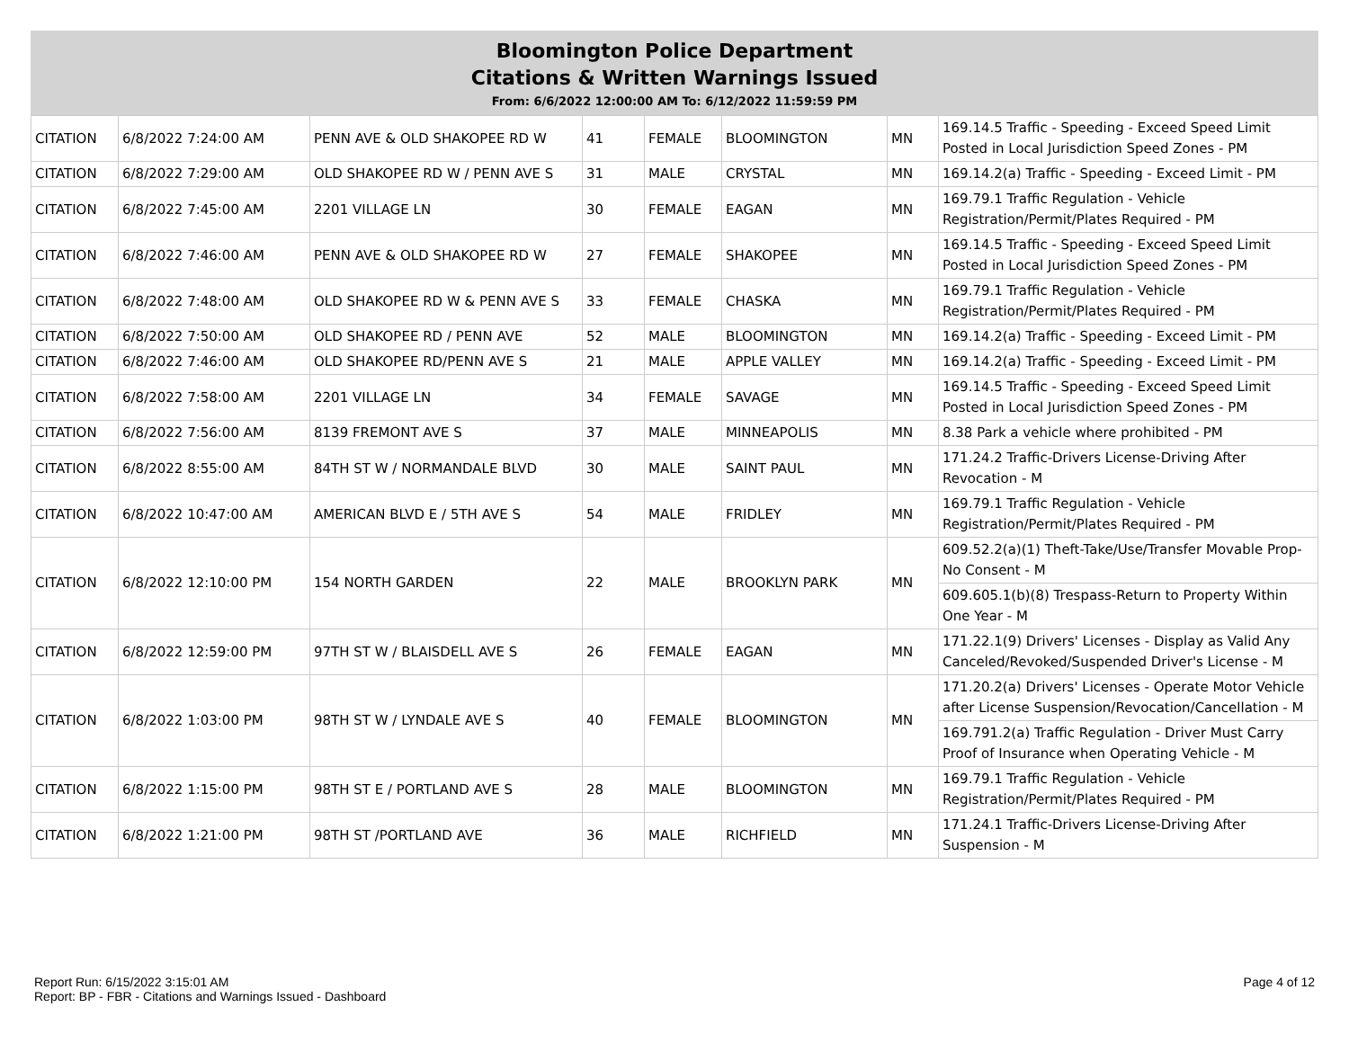Bloomington Police Department
Citations & Written Warnings Issued
From: 6/6/2022 12:00:00 AM To: 6/12/2022 11:59:59 PM
| CITATION | 6/8/2022 7:24:00 AM | PENN AVE & OLD SHAKOPEE RD W | 41 | FEMALE | BLOOMINGTON | MN | 169.14.5 Traffic - Speeding - Exceed Speed Limit Posted in Local Jurisdiction Speed Zones - PM |
| CITATION | 6/8/2022 7:29:00 AM | OLD SHAKOPEE RD W / PENN AVE S | 31 | MALE | CRYSTAL | MN | 169.14.2(a) Traffic - Speeding - Exceed Limit - PM |
| CITATION | 6/8/2022 7:45:00 AM | 2201 VILLAGE LN | 30 | FEMALE | EAGAN | MN | 169.79.1 Traffic Regulation - Vehicle Registration/Permit/Plates Required - PM |
| CITATION | 6/8/2022 7:46:00 AM | PENN AVE & OLD SHAKOPEE RD W | 27 | FEMALE | SHAKOPEE | MN | 169.14.5 Traffic - Speeding - Exceed Speed Limit Posted in Local Jurisdiction Speed Zones - PM |
| CITATION | 6/8/2022 7:48:00 AM | OLD SHAKOPEE RD W & PENN AVE S | 33 | FEMALE | CHASKA | MN | 169.79.1 Traffic Regulation - Vehicle Registration/Permit/Plates Required - PM |
| CITATION | 6/8/2022 7:50:00 AM | OLD SHAKOPEE RD / PENN AVE | 52 | MALE | BLOOMINGTON | MN | 169.14.2(a) Traffic - Speeding - Exceed Limit - PM |
| CITATION | 6/8/2022 7:46:00 AM | OLD SHAKOPEE RD/PENN AVE S | 21 | MALE | APPLE VALLEY | MN | 169.14.2(a) Traffic - Speeding - Exceed Limit - PM |
| CITATION | 6/8/2022 7:58:00 AM | 2201 VILLAGE LN | 34 | FEMALE | SAVAGE | MN | 169.14.5 Traffic - Speeding - Exceed Speed Limit Posted in Local Jurisdiction Speed Zones - PM |
| CITATION | 6/8/2022 7:56:00 AM | 8139 FREMONT AVE S | 37 | MALE | MINNEAPOLIS | MN | 8.38 Park a vehicle where prohibited - PM |
| CITATION | 6/8/2022 8:55:00 AM | 84TH ST W / NORMANDALE BLVD | 30 | MALE | SAINT PAUL | MN | 171.24.2 Traffic-Drivers License-Driving After Revocation - M |
| CITATION | 6/8/2022 10:47:00 AM | AMERICAN BLVD E / 5TH AVE S | 54 | MALE | FRIDLEY | MN | 169.79.1 Traffic Regulation - Vehicle Registration/Permit/Plates Required - PM |
| CITATION | 6/8/2022 12:10:00 PM | 154 NORTH GARDEN | 22 | MALE | BROOKLYN PARK | MN | 609.52.2(a)(1) Theft-Take/Use/Transfer Movable Prop-No Consent - M |
| | | | | | | | 609.605.1(b)(8) Trespass-Return to Property Within One Year - M |
| CITATION | 6/8/2022 12:59:00 PM | 97TH ST W / BLAISDELL AVE S | 26 | FEMALE | EAGAN | MN | 171.22.1(9) Drivers' Licenses - Display as Valid Any Canceled/Revoked/Suspended Driver's License - M |
| CITATION | 6/8/2022 1:03:00 PM | 98TH ST W / LYNDALE AVE S | 40 | FEMALE | BLOOMINGTON | MN | 171.20.2(a) Drivers' Licenses - Operate Motor Vehicle after License Suspension/Revocation/Cancellation - M |
| | | | | | | | 169.791.2(a) Traffic Regulation - Driver Must Carry Proof of Insurance when Operating Vehicle - M |
| CITATION | 6/8/2022 1:15:00 PM | 98TH ST E / PORTLAND AVE S | 28 | MALE | BLOOMINGTON | MN | 169.79.1 Traffic Regulation - Vehicle Registration/Permit/Plates Required - PM |
| CITATION | 6/8/2022 1:21:00 PM | 98TH ST /PORTLAND AVE | 36 | MALE | RICHFIELD | MN | 171.24.1 Traffic-Drivers License-Driving After Suspension - M |
Report Run: 6/15/2022 3:15:01 AM
Report: BP - FBR - Citations and Warnings Issued - Dashboard
Page 4 of 12